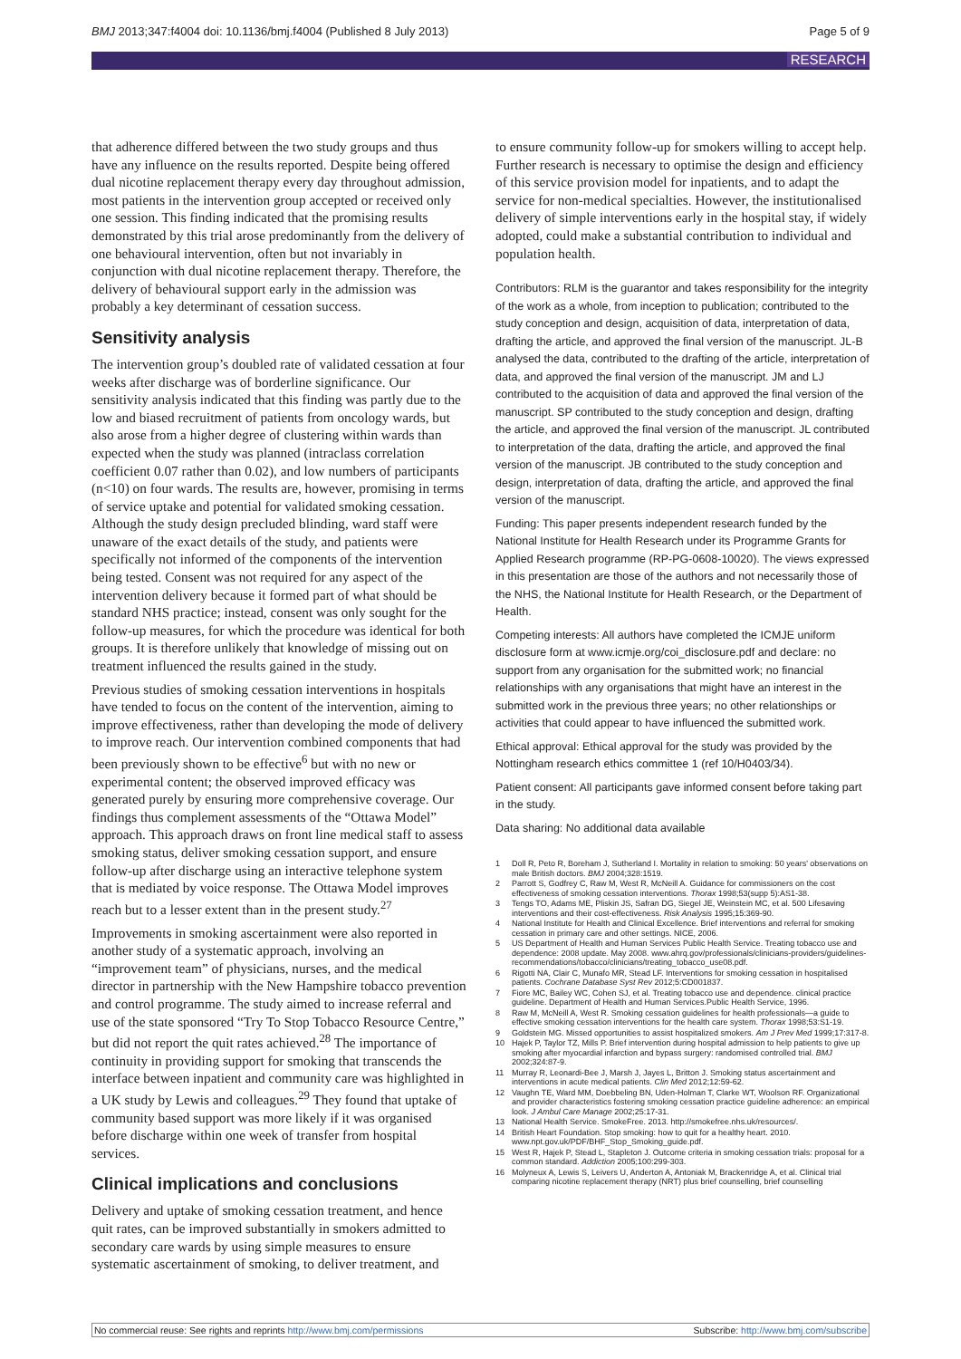BMJ 2013;347:f4004 doi: 10.1136/bmj.f4004 (Published 8 July 2013) Page 5 of 9
RESEARCH
that adherence differed between the two study groups and thus have any influence on the results reported. Despite being offered dual nicotine replacement therapy every day throughout admission, most patients in the intervention group accepted or received only one session. This finding indicated that the promising results demonstrated by this trial arose predominantly from the delivery of one behavioural intervention, often but not invariably in conjunction with dual nicotine replacement therapy. Therefore, the delivery of behavioural support early in the admission was probably a key determinant of cessation success.
Sensitivity analysis
The intervention group’s doubled rate of validated cessation at four weeks after discharge was of borderline significance. Our sensitivity analysis indicated that this finding was partly due to the low and biased recruitment of patients from oncology wards, but also arose from a higher degree of clustering within wards than expected when the study was planned (intraclass correlation coefficient 0.07 rather than 0.02), and low numbers of participants (n<10) on four wards. The results are, however, promising in terms of service uptake and potential for validated smoking cessation. Although the study design precluded blinding, ward staff were unaware of the exact details of the study, and patients were specifically not informed of the components of the intervention being tested. Consent was not required for any aspect of the intervention delivery because it formed part of what should be standard NHS practice; instead, consent was only sought for the follow-up measures, for which the procedure was identical for both groups. It is therefore unlikely that knowledge of missing out on treatment influenced the results gained in the study.
Previous studies of smoking cessation interventions in hospitals have tended to focus on the content of the intervention, aiming to improve effectiveness, rather than developing the mode of delivery to improve reach. Our intervention combined components that had been previously shown to be effective<sup>6</sup> but with no new or experimental content; the observed improved efficacy was generated purely by ensuring more comprehensive coverage. Our findings thus complement assessments of the “Ottawa Model” approach. This approach draws on front line medical staff to assess smoking status, deliver smoking cessation support, and ensure follow-up after discharge using an interactive telephone system that is mediated by voice response. The Ottawa Model improves reach but to a lesser extent than in the present study.<sup>27</sup>
Improvements in smoking ascertainment were also reported in another study of a systematic approach, involving an “improvement team” of physicians, nurses, and the medical director in partnership with the New Hampshire tobacco prevention and control programme. The study aimed to increase referral and use of the state sponsored “Try To Stop Tobacco Resource Centre,” but did not report the quit rates achieved.<sup>28</sup> The importance of continuity in providing support for smoking that transcends the interface between inpatient and community care was highlighted in a UK study by Lewis and colleagues.<sup>29</sup> They found that uptake of community based support was more likely if it was organised before discharge within one week of transfer from hospital services.
Clinical implications and conclusions
Delivery and uptake of smoking cessation treatment, and hence quit rates, can be improved substantially in smokers admitted to secondary care wards by using simple measures to ensure systematic ascertainment of smoking, to deliver treatment, and
to ensure community follow-up for smokers willing to accept help. Further research is necessary to optimise the design and efficiency of this service provision model for inpatients, and to adapt the service for non-medical specialties. However, the institutionalised delivery of simple interventions early in the hospital stay, if widely adopted, could make a substantial contribution to individual and population health.
Contributors: RLM is the guarantor and takes responsibility for the integrity of the work as a whole, from inception to publication; contributed to the study conception and design, acquisition of data, interpretation of data, drafting the article, and approved the final version of the manuscript. JL-B analysed the data, contributed to the drafting of the article, interpretation of data, and approved the final version of the manuscript. JM and LJ contributed to the acquisition of data and approved the final version of the manuscript. SP contributed to the study conception and design, drafting the article, and approved the final version of the manuscript. JL contributed to interpretation of the data, drafting the article, and approved the final version of the manuscript. JB contributed to the study conception and design, interpretation of data, drafting the article, and approved the final version of the manuscript.
Funding: This paper presents independent research funded by the National Institute for Health Research under its Programme Grants for Applied Research programme (RP-PG-0608-10020). The views expressed in this presentation are those of the authors and not necessarily those of the NHS, the National Institute for Health Research, or the Department of Health.
Competing interests: All authors have completed the ICMJE uniform disclosure form at www.icmje.org/coi_disclosure.pdf and declare: no support from any organisation for the submitted work; no financial relationships with any organisations that might have an interest in the submitted work in the previous three years; no other relationships or activities that could appear to have influenced the submitted work.
Ethical approval: Ethical approval for the study was provided by the Nottingham research ethics committee 1 (ref 10/H0403/34).
Patient consent: All participants gave informed consent before taking part in the study.
Data sharing: No additional data available
1 Doll R, Peto R, Boreham J, Sutherland I. Mortality in relation to smoking: 50 years' observations on male British doctors. BMJ 2004;328:1519.
2 Parrott S, Godfrey C, Raw M, West R, McNeill A. Guidance for commissioners on the cost effectiveness of smoking cessation interventions. Thorax 1998;53(supp 5):AS1-38.
3 Tengs TO, Adams ME, Pliskin JS, Safran DG, Siegel JE, Weinstein MC, et al. 500 Lifesaving interventions and their cost-effectiveness. Risk Analysis 1995;15:369-90.
4 National Institute for Health and Clinical Excellence. Brief interventions and referral for smoking cessation in primary care and other settings. NICE, 2006.
5 US Department of Health and Human Services Public Health Service. Treating tobacco use and dependence: 2008 update. May 2008. www.ahrq.gov/professionals/clinicians-providers/guidelines-recommendations/tobacco/clinicians/treating_tobacco_use08.pdf.
6 Rigotti NA, Clair C, Munafo MR, Stead LF. Interventions for smoking cessation in hospitalised patients. Cochrane Database Syst Rev 2012;5:CD001837.
7 Fiore MC, Bailey WC, Cohen SJ, et al. Treating tobacco use and dependence. clinical practice guideline. Department of Health and Human Services.Public Health Service, 1996.
8 Raw M, McNeill A, West R. Smoking cessation guidelines for health professionals—a guide to effective smoking cessation interventions for the health care system. Thorax 1998;53:S1-19.
9 Goldstein MG. Missed opportunities to assist hospitalized smokers. Am J Prev Med 1999;17:317-8.
10 Hajek P, Taylor TZ, Mills P. Brief intervention during hospital admission to help patients to give up smoking after myocardial infarction and bypass surgery: randomised controlled trial. BMJ 2002;324:87-9.
11 Murray R, Leonardi-Bee J, Marsh J, Jayes L, Britton J. Smoking status ascertainment and interventions in acute medical patients. Clin Med 2012;12:59-62.
12 Vaughn TE, Ward MM, Doebbeling BN, Uden-Holman T, Clarke WT, Woolson RF. Organizational and provider characteristics fostering smoking cessation practice guideline adherence: an empirical look. J Ambul Care Manage 2002;25:17-31.
13 National Health Service. SmokeFree. 2013. http://smokefree.nhs.uk/resources/.
14 British Heart Foundation. Stop smoking: how to quit for a healthy heart. 2010. www.npt.gov.uk/PDF/BHF_Stop_Smoking_guide.pdf.
15 West R, Hajek P, Stead L, Stapleton J. Outcome criteria in smoking cessation trials: proposal for a common standard. Addiction 2005;100:299-303.
16 Molyneux A, Lewis S, Leivers U, Anderton A, Antoniak M, Brackenridge A, et al. Clinical trial comparing nicotine replacement therapy (NRT) plus brief counselling, brief counselling
No commercial reuse: See rights and reprints http://www.bmj.com/permissions Subscribe: http://www.bmj.com/subscribe